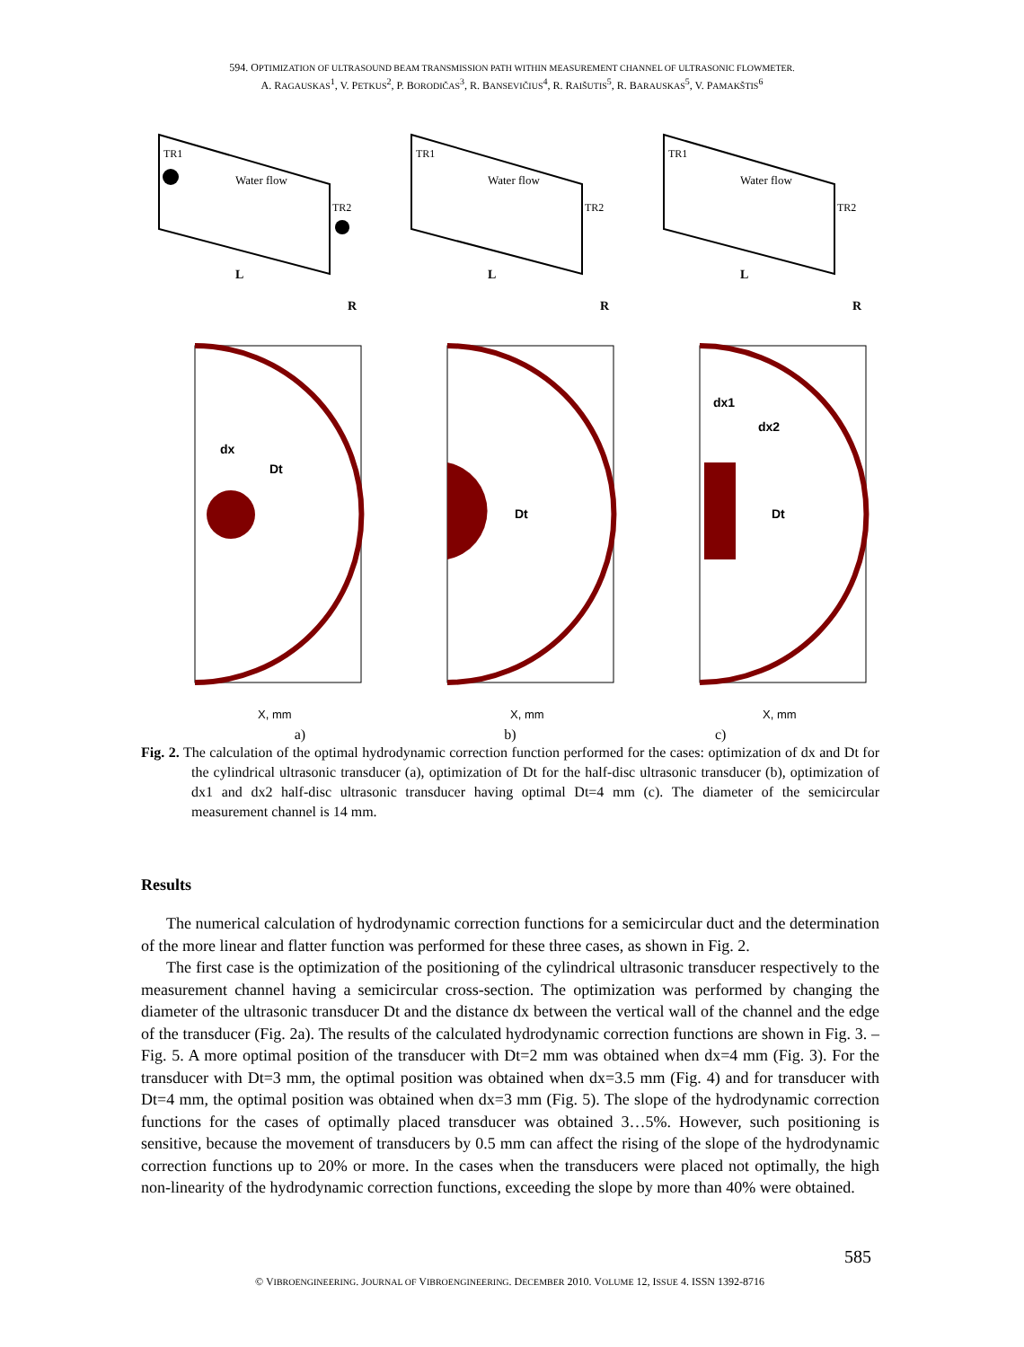594. OPTIMIZATION OF ULTRASOUND BEAM TRANSMISSION PATH WITHIN MEASUREMENT CHANNEL OF ULTRASONIC FLOWMETER.
A. RAGAUSKAS<sup>1</sup>, V. PETKUS<sup>2</sup>, P. BORODIČAS<sup>3</sup>, R. BANSEVIČIUS<sup>4</sup>, R. RAIŠUTIS<sup>5</sup>, R. BARAUSKAS<sup>5</sup>, V. PAMAKŠTIS<sup>6</sup>
TR1
Water flow
TR2
L
R
TR1
Water flow
TR2
L
R
TR1
Water flow
TR2
L
R
dx
Dt
X, mm
Dt
X, mm
dx1
dx2
Dt
X, mm
a) b) c)
Fig. 2. The calculation of the optimal hydrodynamic correction function performed for the cases: optimization of dx and Dt for the cylindrical ultrasonic transducer (a), optimization of Dt for the half-disc ultrasonic transducer (b), optimization of dx1 and dx2 half-disc ultrasonic transducer having optimal Dt=4 mm (c). The diameter of the semicircular measurement channel is 14 mm.
Results
The numerical calculation of hydrodynamic correction functions for a semicircular duct and the determination of the more linear and flatter function was performed for these three cases, as shown in Fig. 2.
The first case is the optimization of the positioning of the cylindrical ultrasonic transducer respectively to the measurement channel having a semicircular cross-section. The optimization was performed by changing the diameter of the ultrasonic transducer Dt and the distance dx between the vertical wall of the channel and the edge of the transducer (Fig. 2a). The results of the calculated hydrodynamic correction functions are shown in Fig. 3. – Fig. 5. A more optimal position of the transducer with Dt=2 mm was obtained when dx=4 mm (Fig. 3). For the transducer with Dt=3 mm, the optimal position was obtained when dx=3.5 mm (Fig. 4) and for transducer with Dt=4 mm, the optimal position was obtained when dx=3 mm (Fig. 5). The slope of the hydrodynamic correction functions for the cases of optimally placed transducer was obtained 3…5%. However, such positioning is sensitive, because the movement of transducers by 0.5 mm can affect the rising of the slope of the hydrodynamic correction functions up to 20% or more. In the cases when the transducers were placed not optimally, the high non-linearity of the hydrodynamic correction functions, exceeding the slope by more than 40% were obtained.
585
© VIBROENGINEERING. JOURNAL OF VIBROENGINEERING. DECEMBER 2010. VOLUME 12, ISSUE 4. ISSN 1392-8716